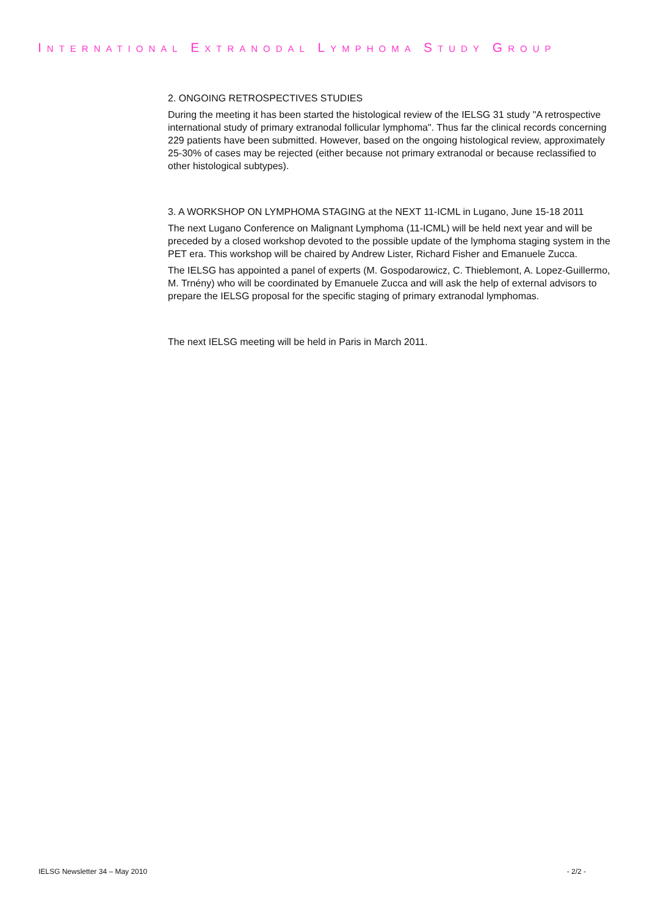INTERNATIONAL EXTRANODAL LYMPHOMA STUDY GROUP
2. ONGOING RETROSPECTIVES STUDIES
During the meeting it has been started the histological review of the IELSG 31 study "A retrospective international study of primary extranodal follicular lymphoma". Thus far the clinical records concerning 229 patients have been submitted. However, based on the ongoing histological review, approximately 25-30% of cases may be rejected (either because not primary extranodal or because reclassified to other histological subtypes).
3. A WORKSHOP ON LYMPHOMA STAGING at the NEXT 11-ICML in Lugano, June 15-18 2011
The next Lugano Conference on Malignant Lymphoma (11-ICML) will be held next year and will be preceded by a closed workshop devoted to the possible update of the lymphoma staging system in the PET era. This workshop will be chaired by Andrew Lister, Richard Fisher and Emanuele Zucca.
The IELSG has appointed a panel of experts (M. Gospodarowicz, C. Thieblemont, A. Lopez-Guillermo, M. Trnény) who will be coordinated by Emanuele Zucca and will ask the help of external advisors to prepare the IELSG proposal for the specific staging of primary extranodal lymphomas.
The next IELSG meeting will be held in Paris in March 2011.
IELSG Newsletter 34 – May 2010 - 2/2 -